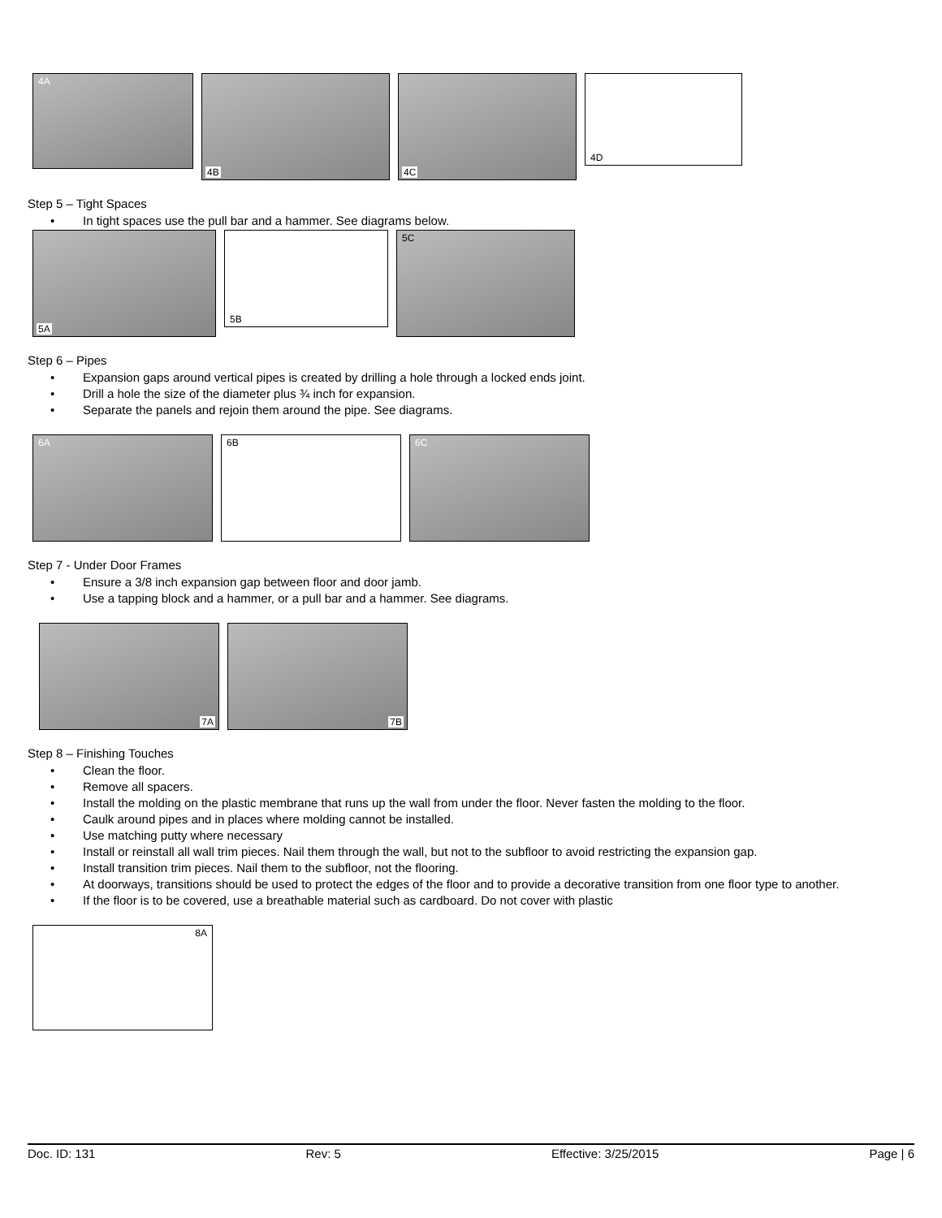4A
4B
4C
4D
Step 5 – Tight Spaces
• In tight spaces use the pull bar and a hammer. See diagrams below.
5A
5B
5C
Step 6 – Pipes
• Expansion gaps around vertical pipes is created by drilling a hole through a locked ends joint.
• Drill a hole the size of the diameter plus ¾ inch for expansion.
• Separate the panels and rejoin them around the pipe. See diagrams.
6A
6B
6C
Step 7 - Under Door Frames
• Ensure a 3/8 inch expansion gap between floor and door jamb.
• Use a tapping block and a hammer, or a pull bar and a hammer. See diagrams.
7A
7B
Step 8 – Finishing Touches
• Clean the floor.
• Remove all spacers.
• Install the molding on the plastic membrane that runs up the wall from under the floor. Never fasten the molding to the floor.
• Caulk around pipes and in places where molding cannot be installed.
• Use matching putty where necessary
• Install or reinstall all wall trim pieces. Nail them through the wall, but not to the subfloor to avoid restricting the expansion gap.
• Install transition trim pieces. Nail them to the subfloor, not the flooring.
• At doorways, transitions should be used to protect the edges of the floor and to provide a decorative transition from one floor type to another.
• If the floor is to be covered, use a breathable material such as cardboard. Do not cover with plastic
8A
Doc. ID: 131 Rev: 5 Effective: 3/25/2015 Page | 6